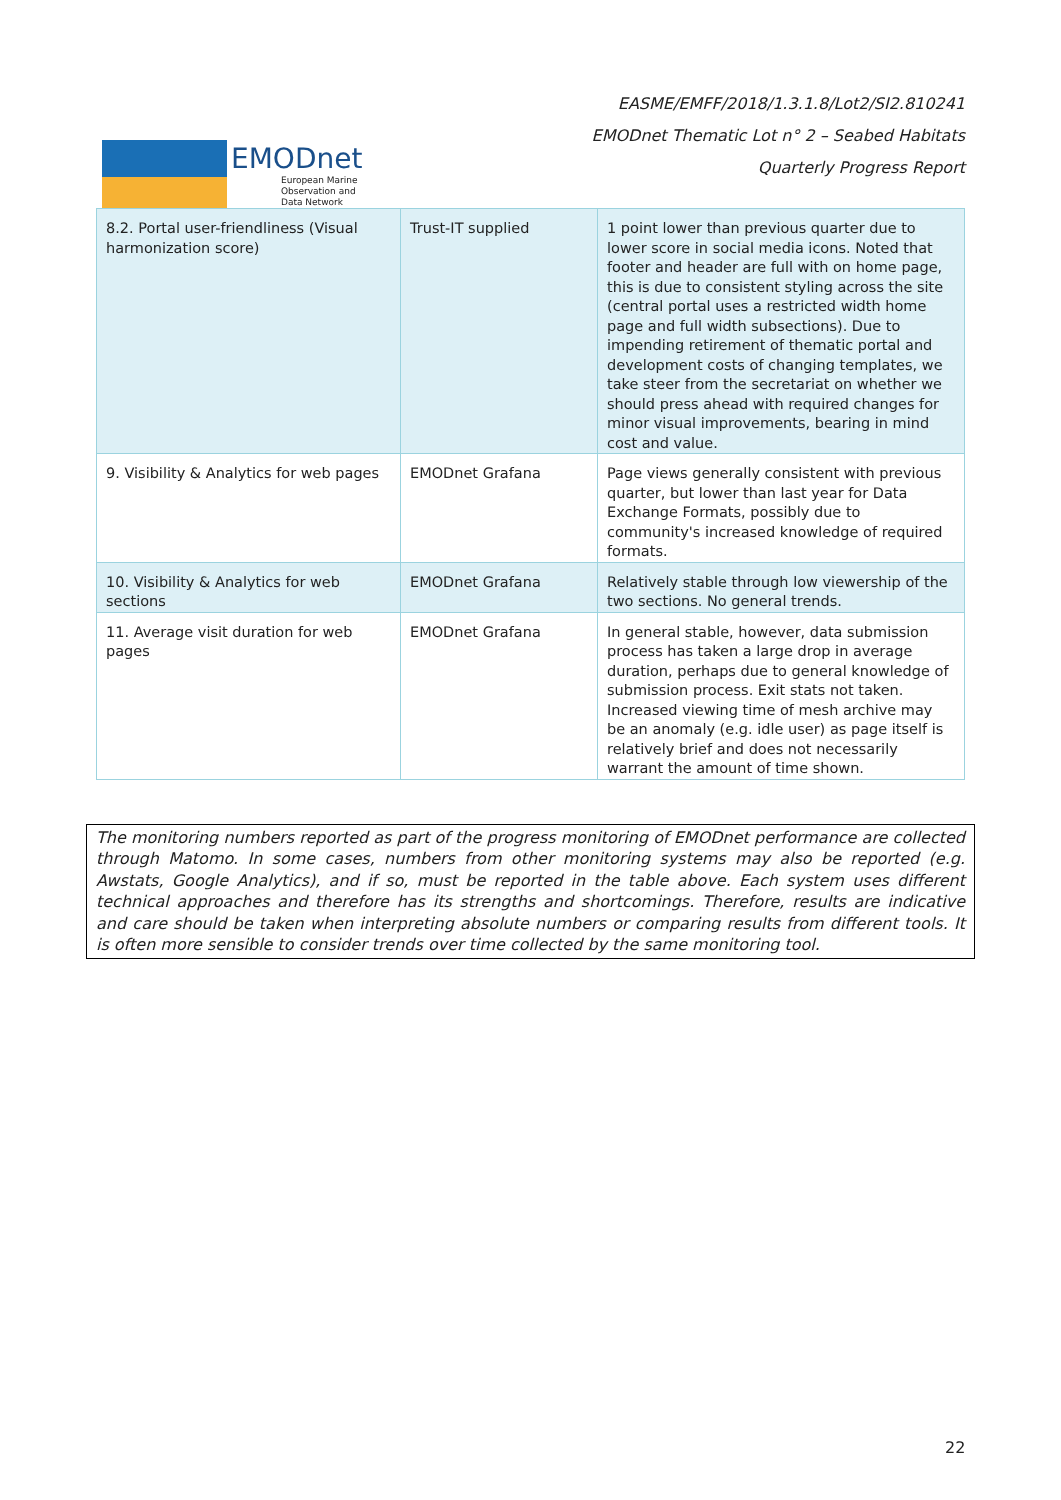EMODnet
European Marine
Observation and
Data Network
EASME/EMFF/2018/1.3.1.8/Lot2/SI2.810241
EMODnet Thematic Lot n° 2 – Seabed Habitats
Quarterly Progress Report
| 8.2. Portal user-friendliness (Visual harmonization score) | Trust-IT supplied | 1 point lower than previous quarter due to lower score in social media icons. Noted that footer and header are full with on home page, this is due to consistent styling across the site (central portal uses a restricted width home page and full width subsections). Due to impending retirement of thematic portal and development costs of changing templates, we take steer from the secretariat on whether we should press ahead with required changes for minor visual improvements, bearing in mind cost and value. |
| 9. Visibility & Analytics for web pages | EMODnet Grafana | Page views generally consistent with previous quarter, but lower than last year for Data Exchange Formats, possibly due to community's increased knowledge of required formats. |
| 10. Visibility & Analytics for web sections | EMODnet Grafana | Relatively stable through low viewership of the two sections. No general trends. |
| 11. Average visit duration for web pages | EMODnet Grafana | In general stable, however, data submission process has taken a large drop in average duration, perhaps due to general knowledge of submission process. Exit stats not taken. Increased viewing time of mesh archive may be an anomaly (e.g. idle user) as page itself is relatively brief and does not necessarily warrant the amount of time shown. |
The monitoring numbers reported as part of the progress monitoring of EMODnet performance are collected through Matomo. In some cases, numbers from other monitoring systems may also be reported (e.g. Awstats, Google Analytics), and if so, must be reported in the table above. Each system uses different technical approaches and therefore has its strengths and shortcomings. Therefore, results are indicative and care should be taken when interpreting absolute numbers or comparing results from different tools. It is often more sensible to consider trends over time collected by the same monitoring tool.
22